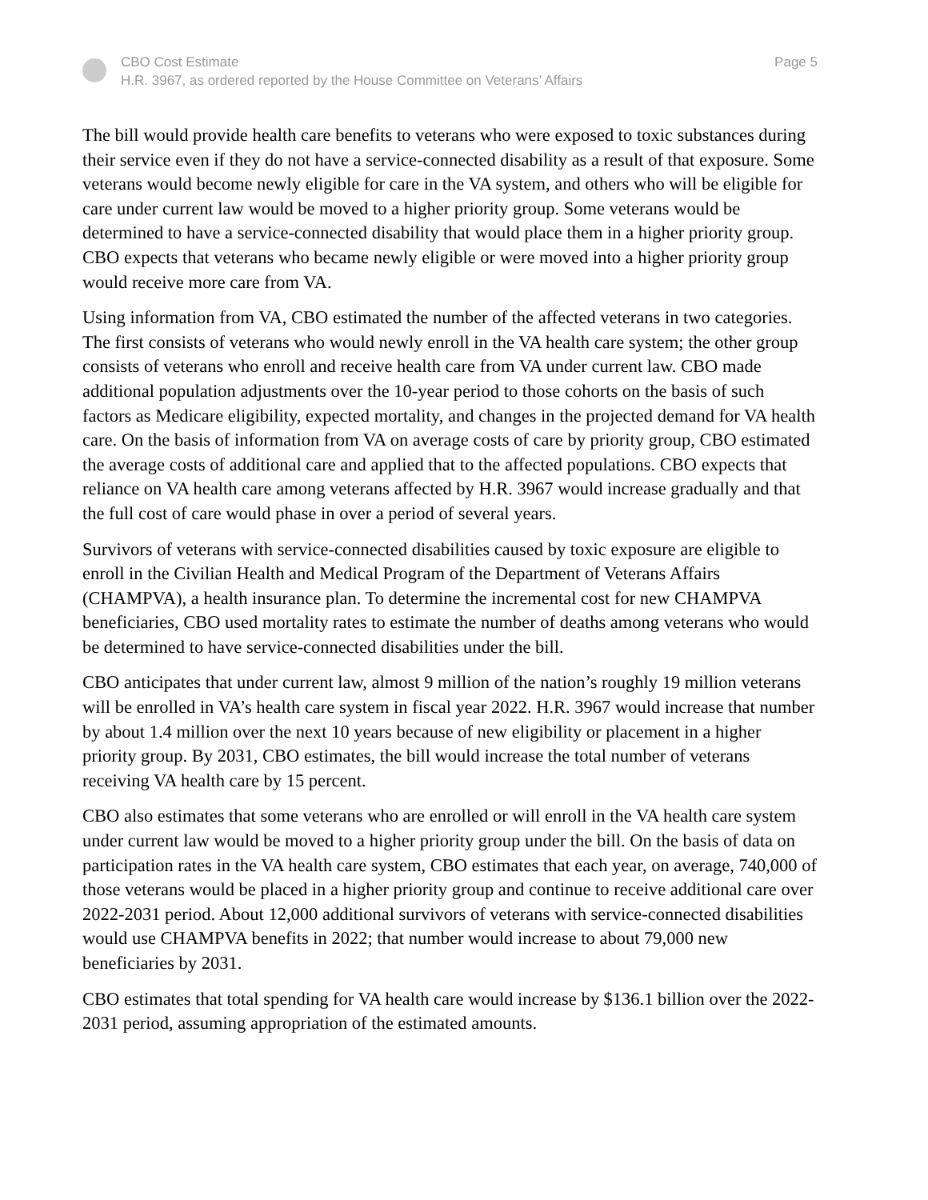CBO Cost Estimate
H.R. 3967, as ordered reported by the House Committee on Veterans’ Affairs
Page 5
The bill would provide health care benefits to veterans who were exposed to toxic substances during their service even if they do not have a service-connected disability as a result of that exposure. Some veterans would become newly eligible for care in the VA system, and others who will be eligible for care under current law would be moved to a higher priority group. Some veterans would be determined to have a service-connected disability that would place them in a higher priority group. CBO expects that veterans who became newly eligible or were moved into a higher priority group would receive more care from VA.
Using information from VA, CBO estimated the number of the affected veterans in two categories. The first consists of veterans who would newly enroll in the VA health care system; the other group consists of veterans who enroll and receive health care from VA under current law. CBO made additional population adjustments over the 10-year period to those cohorts on the basis of such factors as Medicare eligibility, expected mortality, and changes in the projected demand for VA health care. On the basis of information from VA on average costs of care by priority group, CBO estimated the average costs of additional care and applied that to the affected populations. CBO expects that reliance on VA health care among veterans affected by H.R. 3967 would increase gradually and that the full cost of care would phase in over a period of several years.
Survivors of veterans with service-connected disabilities caused by toxic exposure are eligible to enroll in the Civilian Health and Medical Program of the Department of Veterans Affairs (CHAMPVA), a health insurance plan. To determine the incremental cost for new CHAMPVA beneficiaries, CBO used mortality rates to estimate the number of deaths among veterans who would be determined to have service-connected disabilities under the bill.
CBO anticipates that under current law, almost 9 million of the nation’s roughly 19 million veterans will be enrolled in VA’s health care system in fiscal year 2022. H.R. 3967 would increase that number by about 1.4 million over the next 10 years because of new eligibility or placement in a higher priority group. By 2031, CBO estimates, the bill would increase the total number of veterans receiving VA health care by 15 percent.
CBO also estimates that some veterans who are enrolled or will enroll in the VA health care system under current law would be moved to a higher priority group under the bill. On the basis of data on participation rates in the VA health care system, CBO estimates that each year, on average, 740,000 of those veterans would be placed in a higher priority group and continue to receive additional care over 2022-2031 period. About 12,000 additional survivors of veterans with service-connected disabilities would use CHAMPVA benefits in 2022; that number would increase to about 79,000 new beneficiaries by 2031.
CBO estimates that total spending for VA health care would increase by $136.1 billion over the 2022-2031 period, assuming appropriation of the estimated amounts.